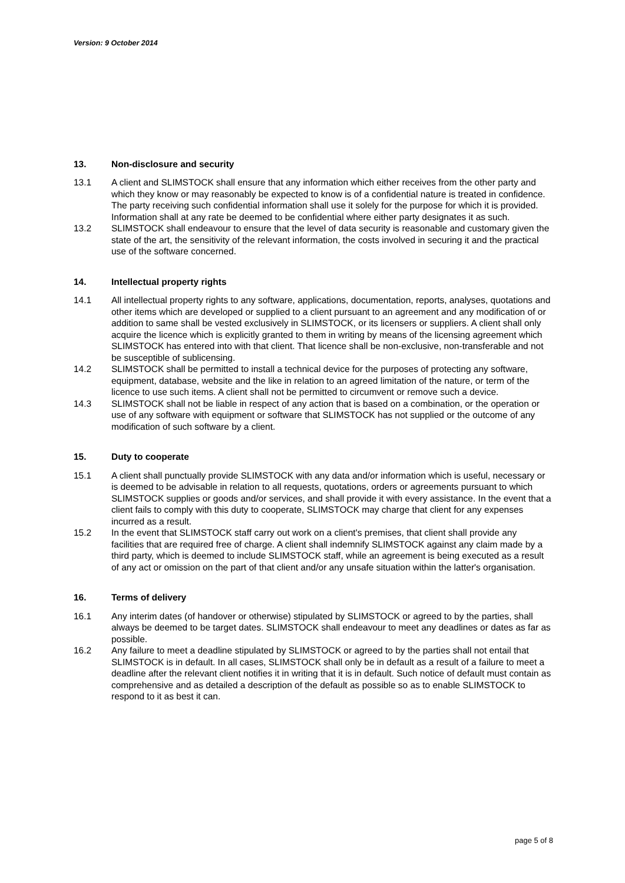Version: 9 October 2014
13. Non-disclosure and security
13.1 A client and SLIMSTOCK shall ensure that any information which either receives from the other party and which they know or may reasonably be expected to know is of a confidential nature is treated in confidence. The party receiving such confidential information shall use it solely for the purpose for which it is provided. Information shall at any rate be deemed to be confidential where either party designates it as such.
13.2 SLIMSTOCK shall endeavour to ensure that the level of data security is reasonable and customary given the state of the art, the sensitivity of the relevant information, the costs involved in securing it and the practical use of the software concerned.
14. Intellectual property rights
14.1 All intellectual property rights to any software, applications, documentation, reports, analyses, quotations and other items which are developed or supplied to a client pursuant to an agreement and any modification of or addition to same shall be vested exclusively in SLIMSTOCK, or its licensers or suppliers. A client shall only acquire the licence which is explicitly granted to them in writing by means of the licensing agreement which SLIMSTOCK has entered into with that client. That licence shall be non-exclusive, non-transferable and not be susceptible of sublicensing.
14.2 SLIMSTOCK shall be permitted to install a technical device for the purposes of protecting any software, equipment, database, website and the like in relation to an agreed limitation of the nature, or term of the licence to use such items. A client shall not be permitted to circumvent or remove such a device.
14.3 SLIMSTOCK shall not be liable in respect of any action that is based on a combination, or the operation or use of any software with equipment or software that SLIMSTOCK has not supplied or the outcome of any modification of such software by a client.
15. Duty to cooperate
15.1 A client shall punctually provide SLIMSTOCK with any data and/or information which is useful, necessary or is deemed to be advisable in relation to all requests, quotations, orders or agreements pursuant to which SLIMSTOCK supplies or goods and/or services, and shall provide it with every assistance. In the event that a client fails to comply with this duty to cooperate, SLIMSTOCK may charge that client for any expenses incurred as a result.
15.2 In the event that SLIMSTOCK staff carry out work on a client's premises, that client shall provide any facilities that are required free of charge. A client shall indemnify SLIMSTOCK against any claim made by a third party, which is deemed to include SLIMSTOCK staff, while an agreement is being executed as a result of any act or omission on the part of that client and/or any unsafe situation within the latter's organisation.
16. Terms of delivery
16.1 Any interim dates (of handover or otherwise) stipulated by SLIMSTOCK or agreed to by the parties, shall always be deemed to be target dates. SLIMSTOCK shall endeavour to meet any deadlines or dates as far as possible.
16.2 Any failure to meet a deadline stipulated by SLIMSTOCK or agreed to by the parties shall not entail that SLIMSTOCK is in default. In all cases, SLIMSTOCK shall only be in default as a result of a failure to meet a deadline after the relevant client notifies it in writing that it is in default. Such notice of default must contain as comprehensive and as detailed a description of the default as possible so as to enable SLIMSTOCK to respond to it as best it can.
page 5 of 8